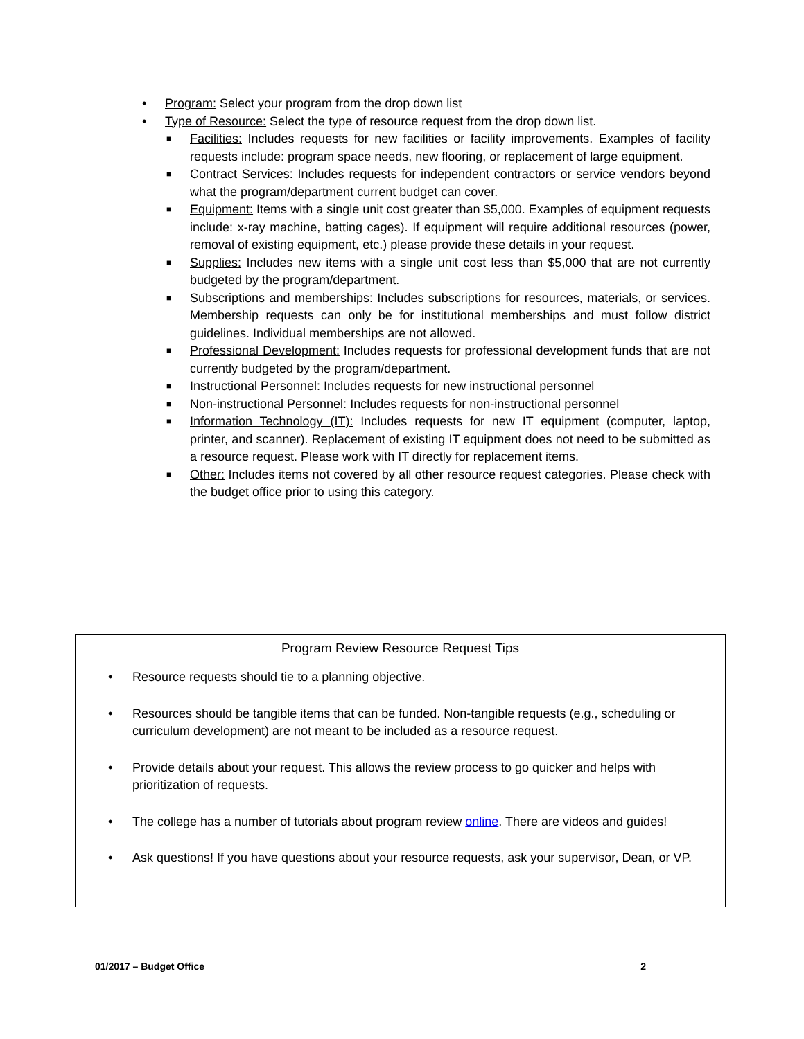• Program: Select your program from the drop down list
• Type of Resource: Select the type of resource request from the drop down list.
■ Facilities: Includes requests for new facilities or facility improvements. Examples of facility requests include: program space needs, new flooring, or replacement of large equipment.
■ Contract Services: Includes requests for independent contractors or service vendors beyond what the program/department current budget can cover.
■ Equipment: Items with a single unit cost greater than $5,000. Examples of equipment requests include: x-ray machine, batting cages). If equipment will require additional resources (power, removal of existing equipment, etc.) please provide these details in your request.
■ Supplies: Includes new items with a single unit cost less than $5,000 that are not currently budgeted by the program/department.
■ Subscriptions and memberships: Includes subscriptions for resources, materials, or services. Membership requests can only be for institutional memberships and must follow district guidelines. Individual memberships are not allowed.
■ Professional Development: Includes requests for professional development funds that are not currently budgeted by the program/department.
■ Instructional Personnel: Includes requests for new instructional personnel
■ Non-instructional Personnel: Includes requests for non-instructional personnel
■ Information Technology (IT): Includes requests for new IT equipment (computer, laptop, printer, and scanner). Replacement of existing IT equipment does not need to be submitted as a resource request. Please work with IT directly for replacement items.
■ Other: Includes items not covered by all other resource request categories. Please check with the budget office prior to using this category.
Program Review Resource Request Tips
• Resource requests should tie to a planning objective.
• Resources should be tangible items that can be funded. Non-tangible requests (e.g., scheduling or curriculum development) are not meant to be included as a resource request.
• Provide details about your request. This allows the review process to go quicker and helps with prioritization of requests.
• The college has a number of tutorials about program review online. There are videos and guides!
• Ask questions! If you have questions about your resource requests, ask your supervisor, Dean, or VP.
01/2017 – Budget Office 2